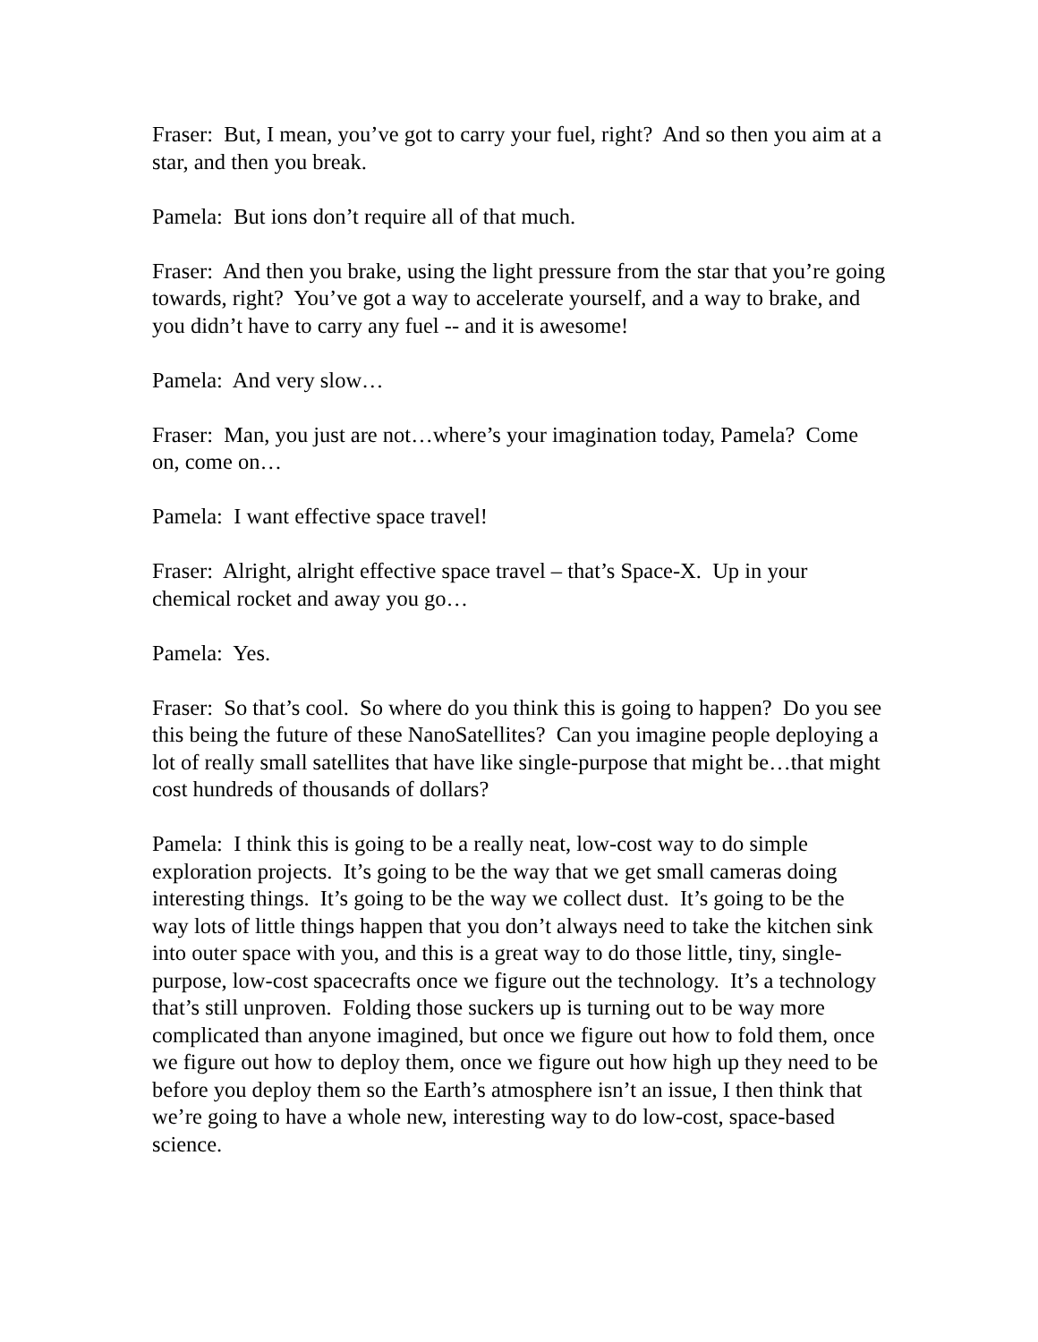Fraser: But, I mean, you’ve got to carry your fuel, right? And so then you aim at a star, and then you break.
Pamela: But ions don’t require all of that much.
Fraser: And then you brake, using the light pressure from the star that you’re going towards, right? You’ve got a way to accelerate yourself, and a way to brake, and you didn’t have to carry any fuel -- and it is awesome!
Pamela: And very slow…
Fraser: Man, you just are not…where’s your imagination today, Pamela? Come on, come on…
Pamela: I want effective space travel!
Fraser: Alright, alright effective space travel – that’s Space-X. Up in your chemical rocket and away you go…
Pamela: Yes.
Fraser: So that’s cool. So where do you think this is going to happen? Do you see this being the future of these NanoSatellites? Can you imagine people deploying a lot of really small satellites that have like single-purpose that might be…that might cost hundreds of thousands of dollars?
Pamela: I think this is going to be a really neat, low-cost way to do simple exploration projects. It’s going to be the way that we get small cameras doing interesting things. It’s going to be the way we collect dust. It’s going to be the way lots of little things happen that you don’t always need to take the kitchen sink into outer space with you, and this is a great way to do those little, tiny, single-purpose, low-cost spacecrafts once we figure out the technology. It’s a technology that’s still unproven. Folding those suckers up is turning out to be way more complicated than anyone imagined, but once we figure out how to fold them, once we figure out how to deploy them, once we figure out how high up they need to be before you deploy them so the Earth’s atmosphere isn’t an issue, I then think that we’re going to have a whole new, interesting way to do low-cost, space-based science.